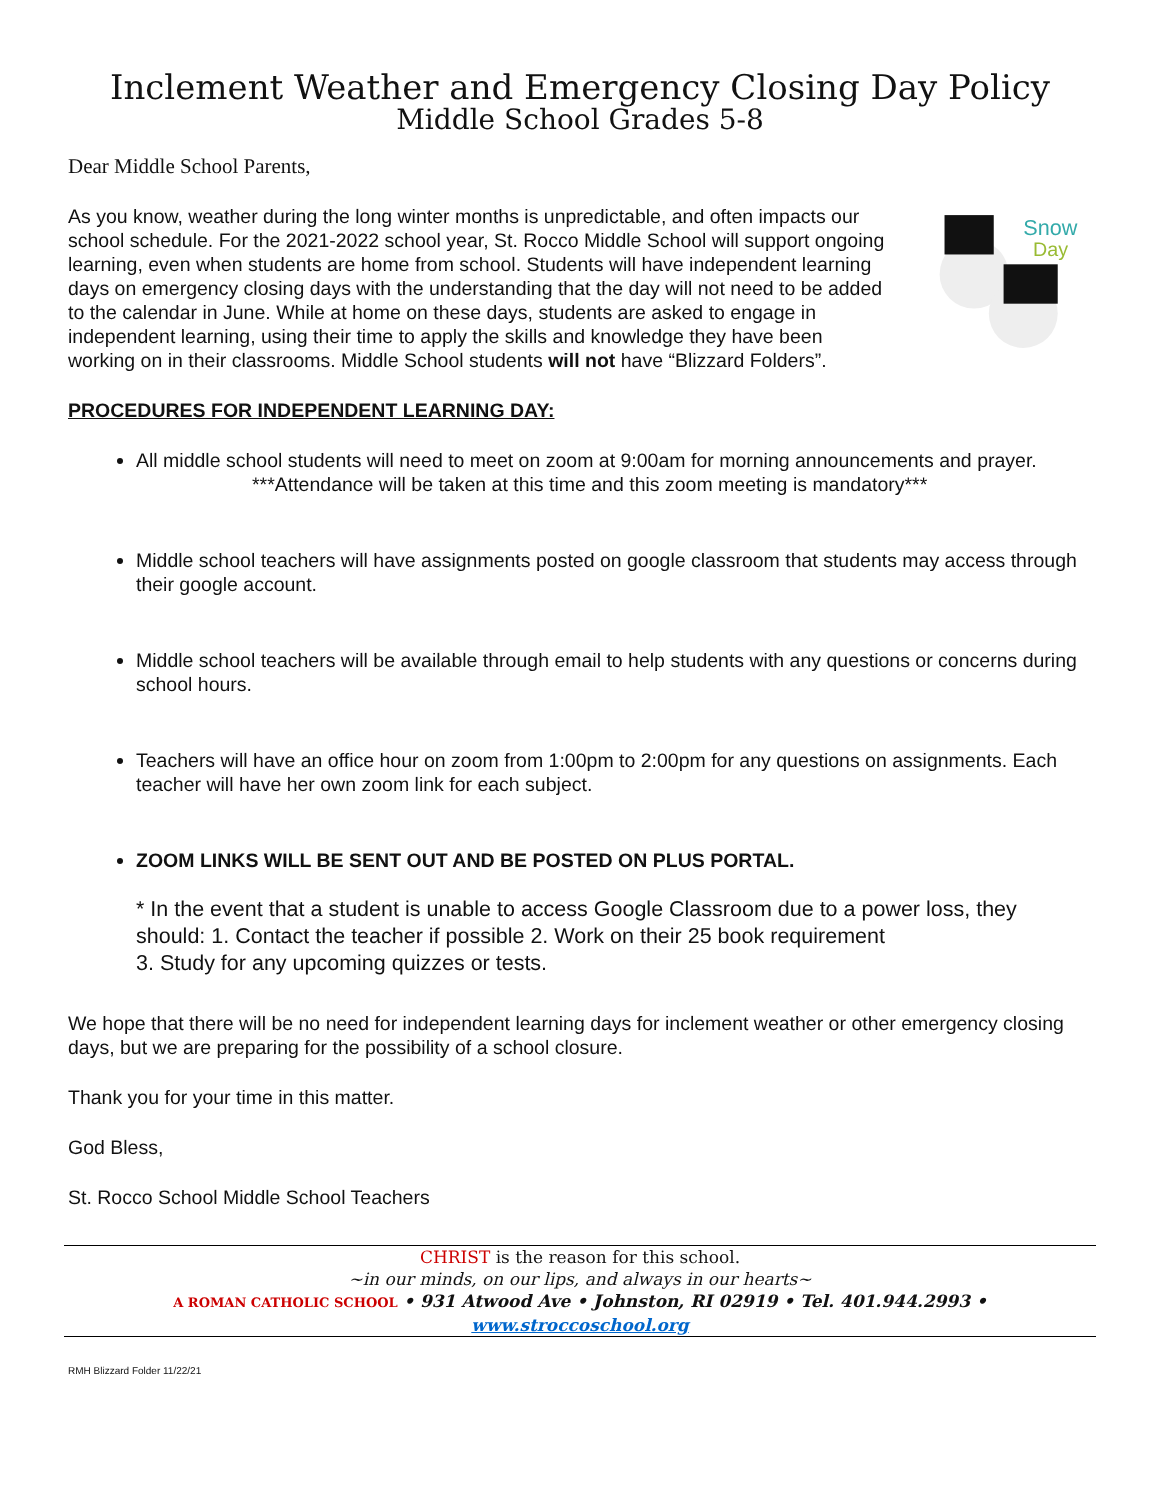Inclement Weather and Emergency Closing Day Policy
Middle School Grades 5-8
Dear Middle School Parents,
As you know, weather during the long winter months is unpredictable, and often impacts our school schedule. For the 2021-2022 school year, St. Rocco Middle School will support ongoing learning, even when students are home from school. Students will have independent learning days on emergency closing days with the understanding that the day will not need to be added to the calendar in June. While at home on these days, students are asked to engage in independent learning, using their time to apply the skills and knowledge they have been working on in their classrooms. Middle School students will not have “Blizzard Folders”.
Snow
Day
PROCEDURES FOR INDEPENDENT LEARNING DAY:
All middle school students will need to meet on zoom at 9:00am for morning announcements and prayer.
***Attendance will be taken at this time and this zoom meeting is mandatory***
Middle school teachers will have assignments posted on google classroom that students may access through their google account.
Middle school teachers will be available through email to help students with any questions or concerns during school hours.
Teachers will have an office hour on zoom from 1:00pm to 2:00pm for any questions on assignments. Each teacher will have her own zoom link for each subject.
ZOOM LINKS WILL BE SENT OUT AND BE POSTED ON PLUS PORTAL.
* In the event that a student is unable to access Google Classroom due to a power loss, they should: 1. Contact the teacher if possible 2. Work on their 25 book requirement
3. Study for any upcoming quizzes or tests.
We hope that there will be no need for independent learning days for inclement weather or other emergency closing days, but we are preparing for the possibility of a school closure.
Thank you for your time in this matter.
God Bless,
St. Rocco School Middle School Teachers
CHRIST is the reason for this school.
~in our minds, on our lips, and always in our hearts~
A ROMAN CATHOLIC SCHOOL • 931 Atwood Ave • Johnston, RI 02919 • Tel. 401.944.2993 • www.stroccoschool.org
RMH Blizzard Folder 11/22/21